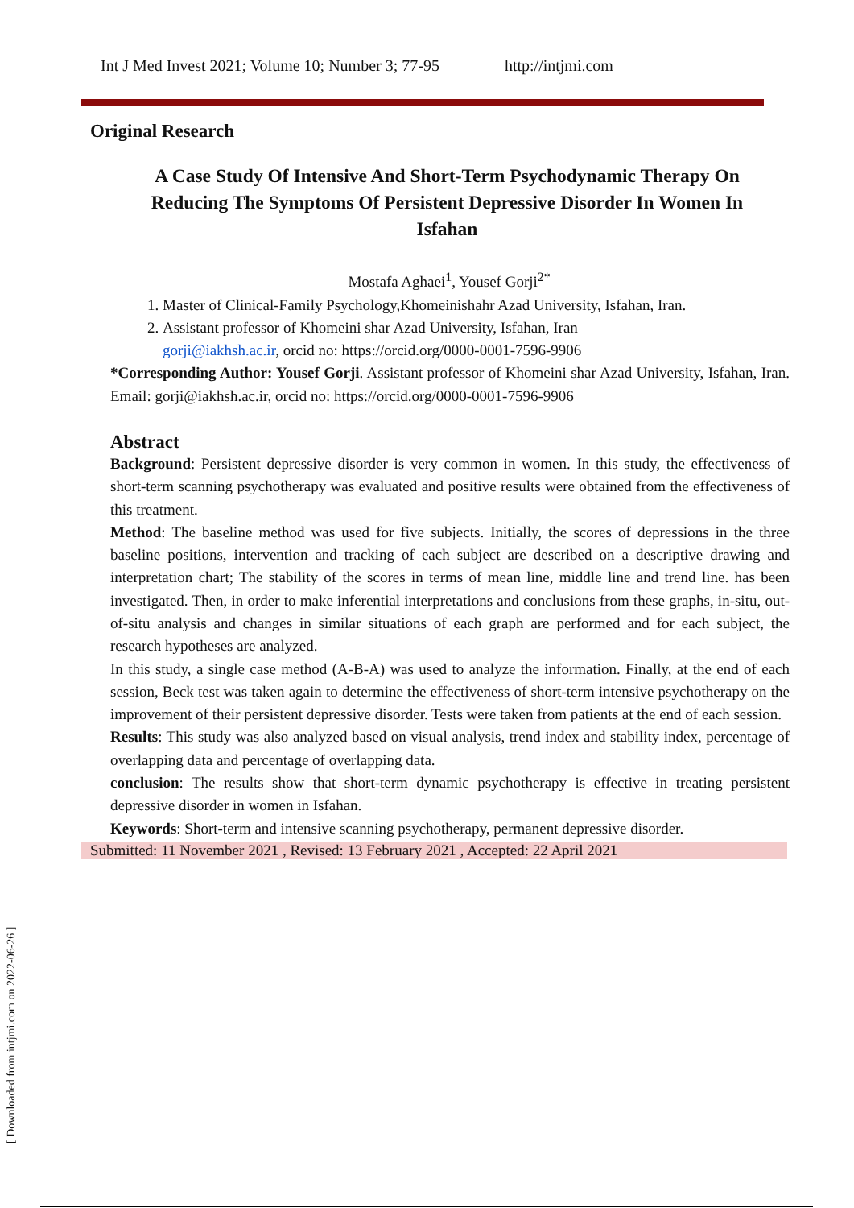Int J Med Invest 2021; Volume 10; Number 3; 77-95 http://intjmi.com
Original Research
A Case Study Of Intensive And Short-Term Psychodynamic Therapy On Reducing The Symptoms Of Persistent Depressive Disorder In Women In Isfahan
Mostafa Aghaei<sup>1</sup>, Yousef Gorji<sup>2*</sup>
1. Master of Clinical-Family Psychology,Khomeinishahr Azad University, Isfahan, Iran.
2. Assistant professor of Khomeini shar Azad University, Isfahan, Iran
gorji@iakhsh.ac.ir, orcid no: https://orcid.org/0000-0001-7596-9906
*Corresponding Author: Yousef Gorji. Assistant professor of Khomeini shar Azad University, Isfahan, Iran. Email: gorji@iakhsh.ac.ir, orcid no: https://orcid.org/0000-0001-7596-9906
Abstract
Background: Persistent depressive disorder is very common in women. In this study, the effectiveness of short-term scanning psychotherapy was evaluated and positive results were obtained from the effectiveness of this treatment.
Method: The baseline method was used for five subjects. Initially, the scores of depressions in the three baseline positions, intervention and tracking of each subject are described on a descriptive drawing and interpretation chart; The stability of the scores in terms of mean line, middle line and trend line. has been investigated. Then, in order to make inferential interpretations and conclusions from these graphs, in-situ, out-of-situ analysis and changes in similar situations of each graph are performed and for each subject, the research hypotheses are analyzed.
In this study, a single case method (A-B-A) was used to analyze the information. Finally, at the end of each session, Beck test was taken again to determine the effectiveness of short-term intensive psychotherapy on the improvement of their persistent depressive disorder. Tests were taken from patients at the end of each session.
Results: This study was also analyzed based on visual analysis, trend index and stability index, percentage of overlapping data and percentage of overlapping data.
conclusion: The results show that short-term dynamic psychotherapy is effective in treating persistent depressive disorder in women in Isfahan.
Keywords: Short-term and intensive scanning psychotherapy, permanent depressive disorder.
Submitted: 11 November 2021 , Revised: 13 February 2021 , Accepted: 22 April 2021
[ Downloaded from intjmi.com on 2022-06-26 ]